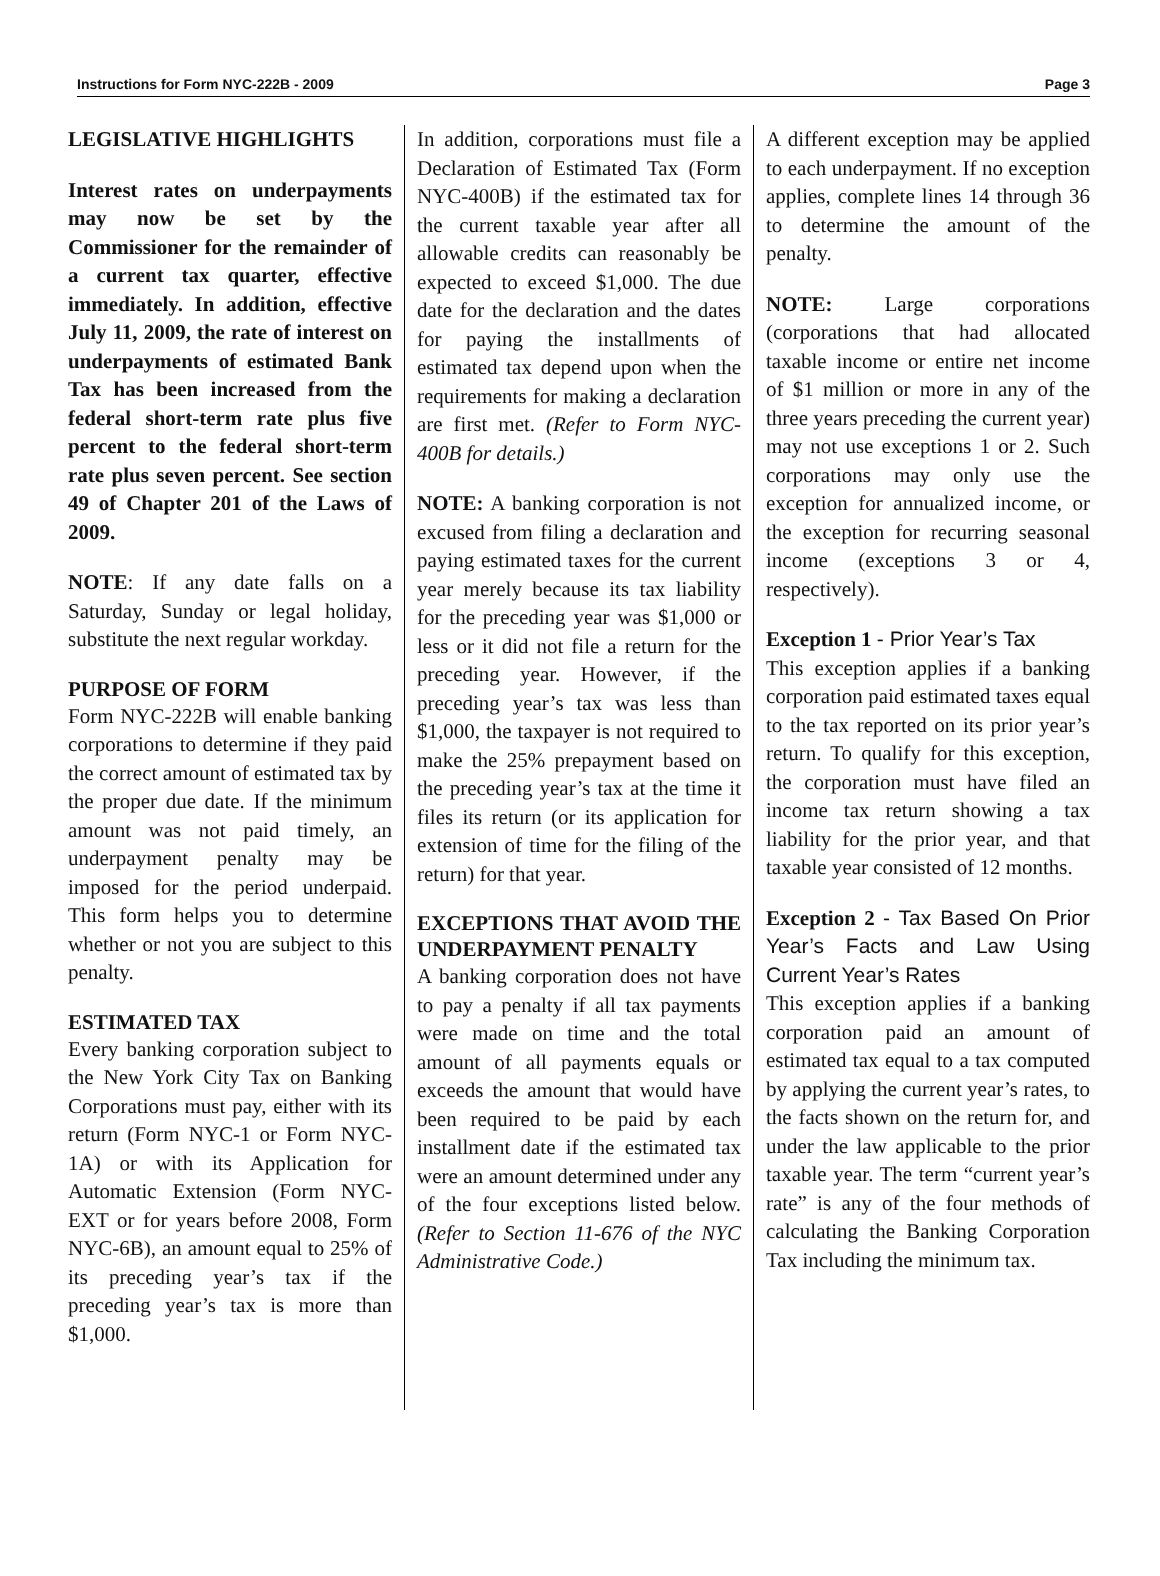Instructions for Form NYC-222B - 2009 Page 3
LEGISLATIVE HIGHLIGHTS
Interest rates on underpayments may now be set by the Commissioner for the remainder of a current tax quarter, effective immediately. In addition, effective July 11, 2009, the rate of interest on underpayments of estimated Bank Tax has been increased from the federal short-term rate plus five percent to the federal short-term rate plus seven percent. See section 49 of Chapter 201 of the Laws of 2009.
NOTE: If any date falls on a Saturday, Sunday or legal holiday, substitute the next regular workday.
PURPOSE OF FORM
Form NYC-222B will enable banking corporations to determine if they paid the correct amount of estimated tax by the proper due date. If the minimum amount was not paid timely, an underpayment penalty may be imposed for the period underpaid. This form helps you to determine whether or not you are subject to this penalty.
ESTIMATED TAX
Every banking corporation subject to the New York City Tax on Banking Corporations must pay, either with its return (Form NYC-1 or Form NYC-1A) or with its Application for Automatic Extension (Form NYC-EXT or for years before 2008, Form NYC-6B), an amount equal to 25% of its preceding year’s tax if the preceding year’s tax is more than $1,000.
In addition, corporations must file a Declaration of Estimated Tax (Form NYC-400B) if the estimated tax for the current taxable year after all allowable credits can reasonably be expected to exceed $1,000. The due date for the declaration and the dates for paying the installments of estimated tax depend upon when the requirements for making a declaration are first met. (Refer to Form NYC-400B for details.)
NOTE: A banking corporation is not excused from filing a declaration and paying estimated taxes for the current year merely because its tax liability for the preceding year was $1,000 or less or it did not file a return for the preceding year. However, if the preceding year’s tax was less than $1,000, the taxpayer is not required to make the 25% prepayment based on the preceding year’s tax at the time it files its return (or its application for extension of time for the filing of the return) for that year.
EXCEPTIONS THAT AVOID THE UNDERPAYMENT PENALTY
A banking corporation does not have to pay a penalty if all tax payments were made on time and the total amount of all payments equals or exceeds the amount that would have been required to be paid by each installment date if the estimated tax were an amount determined under any of the four exceptions listed below. (Refer to Section 11-676 of the NYC Administrative Code.)
A different exception may be applied to each underpayment. If no exception applies, complete lines 14 through 36 to determine the amount of the penalty.
NOTE: Large corporations (corporations that had allocated taxable income or entire net income of $1 million or more in any of the three years preceding the current year) may not use exceptions 1 or 2. Such corporations may only use the exception for annualized income, or the exception for recurring seasonal income (exceptions 3 or 4, respectively).
Exception 1 - Prior Year’s Tax
This exception applies if a banking corporation paid estimated taxes equal to the tax reported on its prior year’s return. To qualify for this exception, the corporation must have filed an income tax return showing a tax liability for the prior year, and that taxable year consisted of 12 months.
Exception 2 - Tax Based On Prior Year’s Facts and Law Using Current Year’s Rates
This exception applies if a banking corporation paid an amount of estimated tax equal to a tax computed by applying the current year’s rates, to the facts shown on the return for, and under the law applicable to the prior taxable year. The term “current year’s rate” is any of the four methods of calculating the Banking Corporation Tax including the minimum tax.